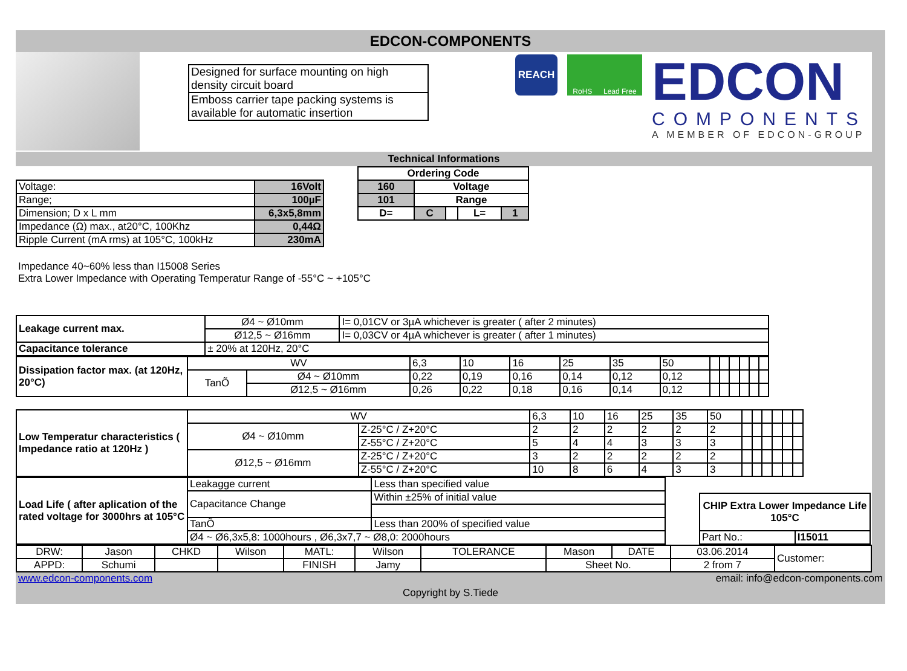EDCON-COMPONENTS
| Designed for surface mounting on high density circuit board |
| Emboss carrier tape packing systems is available for automatic insertion |
REACH
RoHS Lead Free
EDCON
COMPONENTS
A MEMBER OF EDCON-GROUP
Technical Informations
| Voltage: | 16Volt |
| Range; | 100µF |
| Dimension; D x L mm | 6,3x5,8mm |
| Impedance (Ω) max., at20°C, 100Khz | 0,44Ω |
| Ripple Current (mA rms) at 105°C, 100kHz | 230mA |
| Ordering Code | | | | |
| 160 | Voltage | | | |
| 101 | Range | | | |
| D= | C | | L= | 1 |
Impedance 40~60% less than I15008 Series
Extra Lower Impedance with Operating Temperatur Range of -55°C ~ +105°C
| Leakage current max. | Ø4 ~ Ø10mm | I= 0,01CV or 3µA whichever is greater ( after 2 minutes) |
| | Ø12,5 ~ Ø16mm | I= 0,03CV or 4µA whichever is greater ( after 1 minutes) |
| Capacitance tolerance | ± 20% at 120Hz, 20°C | |
| Dissipation factor max. (at 120Hz, 20°C) | WV | | 6,3 | 10 | 16 | 25 | 35 | 50 | | | | | | |
| | TanÕ | Ø4 ~ Ø10mm | 0,22 | 0,19 | 0,16 | 0,14 | 0,12 | 0,12 | | | | | | |
| | | Ø12,5 ~ Ø16mm | 0,26 | 0,22 | 0,18 | 0,16 | 0,14 | 0,12 | | | | | | |
| Low Temperatur characteristics ( Impedance ratio at 120Hz ) | WV | | 6,3 | 10 | 16 | 25 | 35 | 50 | | | | | | |
| | Ø4 ~ Ø10mm | Z-25°C / Z+20°C | 2 | 2 | 2 | 2 | 2 | 2 | | | | | | |
| | | Z-55°C / Z+20°C | 5 | 4 | 4 | 3 | 3 | 3 | | | | | | |
| | Ø12,5 ~ Ø16mm | Z-25°C / Z+20°C | 3 | 2 | 2 | 2 | 2 | 2 | | | | | | |
| | | Z-55°C / Z+20°C | 10 | 8 | 6 | 4 | 3 | 3 | | | | | | |
| Load Life ( after aplication of the rated voltage for 3000hrs at 105°C | Leakagge current | Less than specified value |
| | Capacitance Change | Within ±25% of initial value |
| | TanÕ | Less than 200% of specified value |
| | Ø4 ~ Ø6,3x5,8: 1000hours , Ø6,3x7,7 ~ Ø8,0: 2000hours | |
| CHIP Extra Lower Impedance Life 105°C | |
| Part No.: | I15011 |
| DRW: | Jason | CHKD | Wilson | MATL: | Wilson | TOLERANCE | Mason | DATE | 03.06.2014 | Customer: |
| APPD: | Schumi | | | FINISH | Jamy | | Sheet No. | | 2 from 7 | |
www.edcon-components.com email: info@edcon-components.com
Copyright by S.Tiede